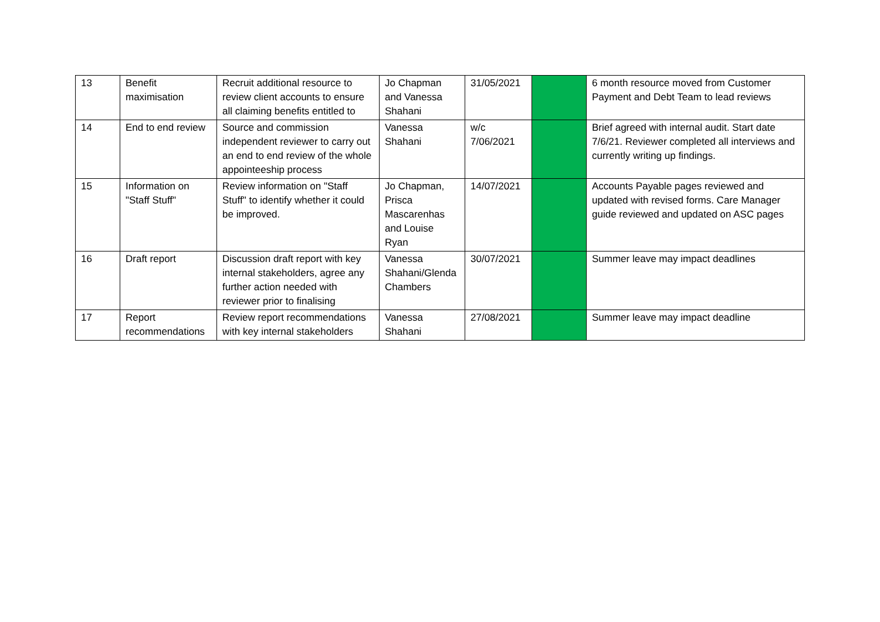| 13 | Benefit maximisation | Recruit additional resource to review client accounts to ensure all claiming benefits entitled to | Jo Chapman and Vanessa Shahani | 31/05/2021 | | 6 month resource moved from Customer Payment and Debt Team to lead reviews |
| 14 | End to end review | Source and commission independent reviewer to carry out an end to end review of the whole appointeeship process | Vanessa Shahani | w/c 7/06/2021 | | Brief agreed with internal audit. Start date 7/6/21. Reviewer completed all interviews and currently writing up findings. |
| 15 | Information on "Staff Stuff" | Review information on "Staff Stuff" to identify whether it could be improved. | Jo Chapman, Prisca Mascarenhas and Louise Ryan | 14/07/2021 | | Accounts Payable pages reviewed and updated with revised forms. Care Manager guide reviewed and updated on ASC pages |
| 16 | Draft report | Discussion draft report with key internal stakeholders, agree any further action needed with reviewer prior to finalising | Vanessa Shahani/Glenda Chambers | 30/07/2021 | | Summer leave may impact deadlines |
| 17 | Report recommendations | Review report recommendations with key internal stakeholders | Vanessa Shahani | 27/08/2021 | | Summer leave may impact deadline |